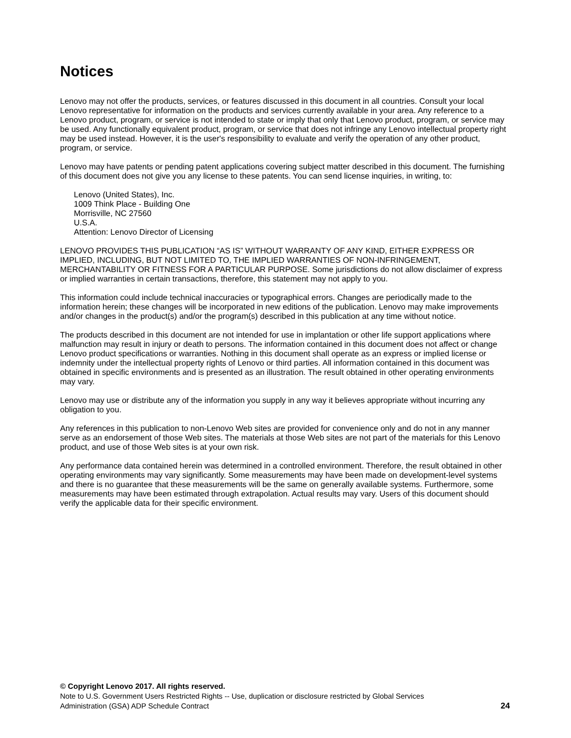Notices
Lenovo may not offer the products, services, or features discussed in this document in all countries. Consult your local Lenovo representative for information on the products and services currently available in your area. Any reference to a Lenovo product, program, or service is not intended to state or imply that only that Lenovo product, program, or service may be used. Any functionally equivalent product, program, or service that does not infringe any Lenovo intellectual property right may be used instead. However, it is the user's responsibility to evaluate and verify the operation of any other product, program, or service.
Lenovo may have patents or pending patent applications covering subject matter described in this document. The furnishing of this document does not give you any license to these patents. You can send license inquiries, in writing, to:
Lenovo (United States), Inc.
1009 Think Place - Building One
Morrisville, NC 27560
U.S.A.
Attention: Lenovo Director of Licensing
LENOVO PROVIDES THIS PUBLICATION “AS IS” WITHOUT WARRANTY OF ANY KIND, EITHER EXPRESS OR IMPLIED, INCLUDING, BUT NOT LIMITED TO, THE IMPLIED WARRANTIES OF NON-INFRINGEMENT, MERCHANTABILITY OR FITNESS FOR A PARTICULAR PURPOSE. Some jurisdictions do not allow disclaimer of express or implied warranties in certain transactions, therefore, this statement may not apply to you.
This information could include technical inaccuracies or typographical errors. Changes are periodically made to the information herein; these changes will be incorporated in new editions of the publication. Lenovo may make improvements and/or changes in the product(s) and/or the program(s) described in this publication at any time without notice.
The products described in this document are not intended for use in implantation or other life support applications where malfunction may result in injury or death to persons. The information contained in this document does not affect or change Lenovo product specifications or warranties. Nothing in this document shall operate as an express or implied license or indemnity under the intellectual property rights of Lenovo or third parties. All information contained in this document was obtained in specific environments and is presented as an illustration. The result obtained in other operating environments may vary.
Lenovo may use or distribute any of the information you supply in any way it believes appropriate without incurring any obligation to you.
Any references in this publication to non-Lenovo Web sites are provided for convenience only and do not in any manner serve as an endorsement of those Web sites. The materials at those Web sites are not part of the materials for this Lenovo product, and use of those Web sites is at your own risk.
Any performance data contained herein was determined in a controlled environment. Therefore, the result obtained in other operating environments may vary significantly. Some measurements may have been made on development-level systems and there is no guarantee that these measurements will be the same on generally available systems. Furthermore, some measurements may have been estimated through extrapolation. Actual results may vary. Users of this document should verify the applicable data for their specific environment.
© Copyright Lenovo 2017. All rights reserved.
Note to U.S. Government Users Restricted Rights -- Use, duplication or disclosure restricted by Global Services
Administration (GSA) ADP Schedule Contract
24